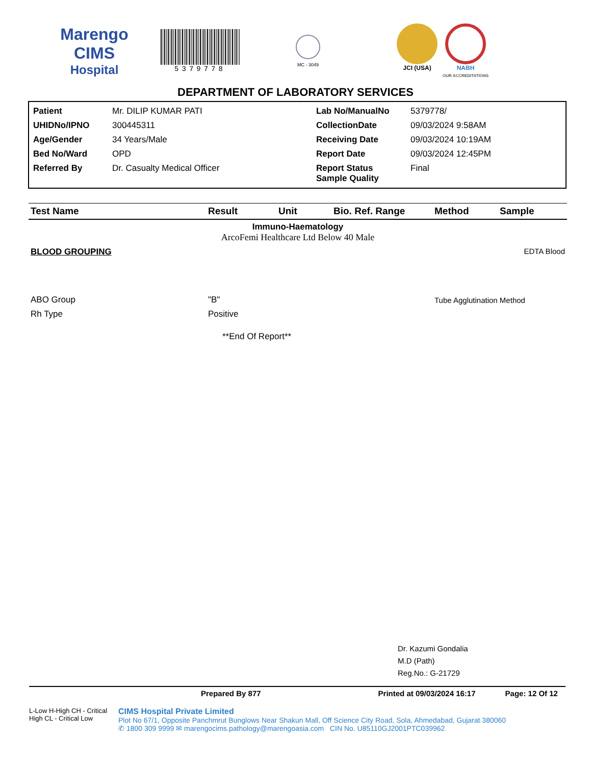Marengo CIMS
Hospital
5379778
MC - 3049
JCI (USA) NABH
OUR ACCREDITATIONS
DEPARTMENT OF LABORATORY SERVICES
| Patient | Mr. DILIP KUMAR PATI | Lab No/ManualNo | 5379778/ |
| UHIDNo/IPNO | 300445311 | CollectionDate | 09/03/2024 9:58AM |
| Age/Gender | 34 Years/Male | Receiving Date | 09/03/2024 10:19AM |
| Bed No/Ward | OPD | Report Date | 09/03/2024 12:45PM |
| Referred By | Dr. Casualty Medical Officer | Report Status Sample Quality | Final |
| Test Name | Result | Unit | Bio. Ref. Range | Method | Sample |
| --- | --- | --- | --- | --- | --- |
| Immuno-Haematology ArcoFemi Healthcare Ltd Below 40 Male | | | | | |
| BLOOD GROUPING | | | | | EDTA Blood |
| ABO Group | "B" | | | Tube Agglutination Method | |
| Rh Type | Positive | | | | |
| **End Of Report** | | | | | |
Dr. Kazumi Gondalia
M.D (Path)
Reg.No.: G-21729
Prepared By 877 Printed at 09/03/2024 16:17 Page: 12 Of 12
L-Low H-High CH - Critical High CL - Critical Low
CIMS Hospital Private Limited
Plot No 67/1, Opposite Panchmrut Bunglows Near Shakun Mall, Off Science City Road, Sola, Ahmedabad, Gujarat 380060
✆ 1800 309 9999 ✉ marengocims.pathology@marengoasia.com CIN No. U85110GJ2001PTC039962